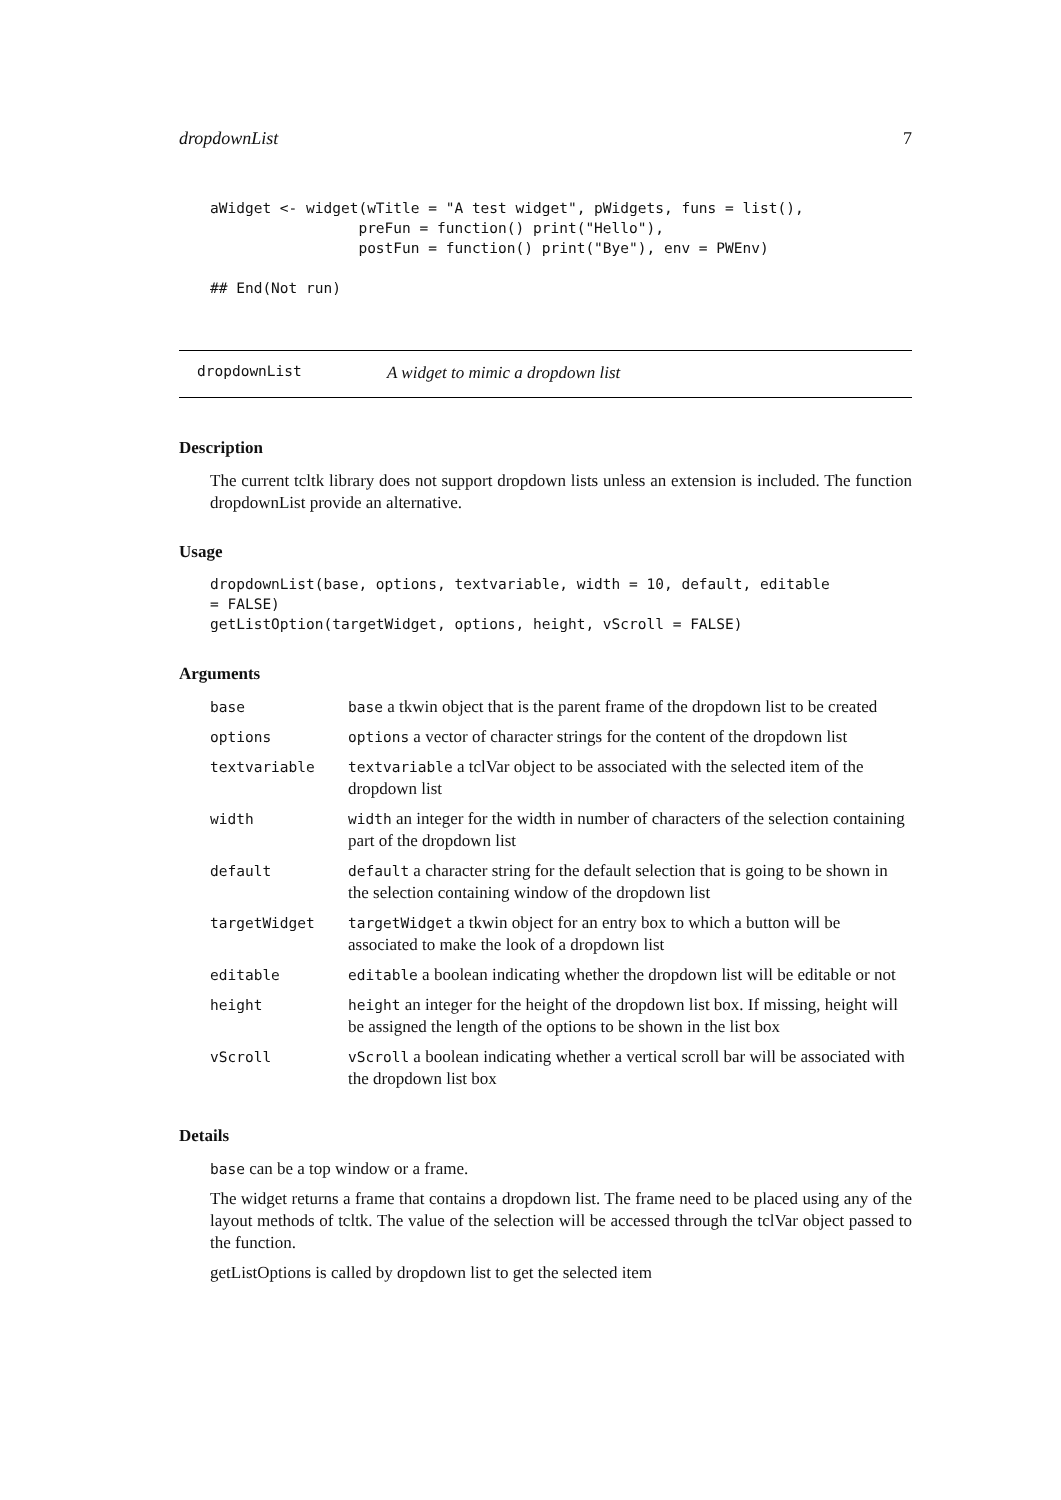dropdownList 7
aWidget <- widget(wTitle = "A test widget", pWidgets, funs = list(),
                 preFun = function() print("Hello"),
                 postFun = function() print("Bye"), env = PWEnv)

## End(Not run)
dropdownList A widget to mimic a dropdown list
Description
The current tcltk library does not support dropdown lists unless an extension is included. The function dropdownList provide an alternative.
Usage
dropdownList(base, options, textvariable, width = 10, default, editable
= FALSE)
getListOption(targetWidget, options, height, vScroll = FALSE)
Arguments
| base | base a tkwin object that is the parent frame of the dropdown list to be created |
| options | options a vector of character strings for the content of the dropdown list |
| textvariable | textvariable a tclVar object to be associated with the selected item of the dropdown list |
| width | width an integer for the width in number of characters of the selection containing part of the dropdown list |
| default | default a character string for the default selection that is going to be shown in the selection containing window of the dropdown list |
| targetWidget | targetWidget a tkwin object for an entry box to which a button will be associated to make the look of a dropdown list |
| editable | editable a boolean indicating whether the dropdown list will be editable or not |
| height | height an integer for the height of the dropdown list box. If missing, height will be assigned the length of the options to be shown in the list box |
| vScroll | vScroll a boolean indicating whether a vertical scroll bar will be associated with the dropdown list box |
Details
base can be a top window or a frame.
The widget returns a frame that contains a dropdown list. The frame need to be placed using any of the layout methods of tcltk. The value of the selection will be accessed through the tclVar object passed to the function.
getListOptions is called by dropdown list to get the selected item